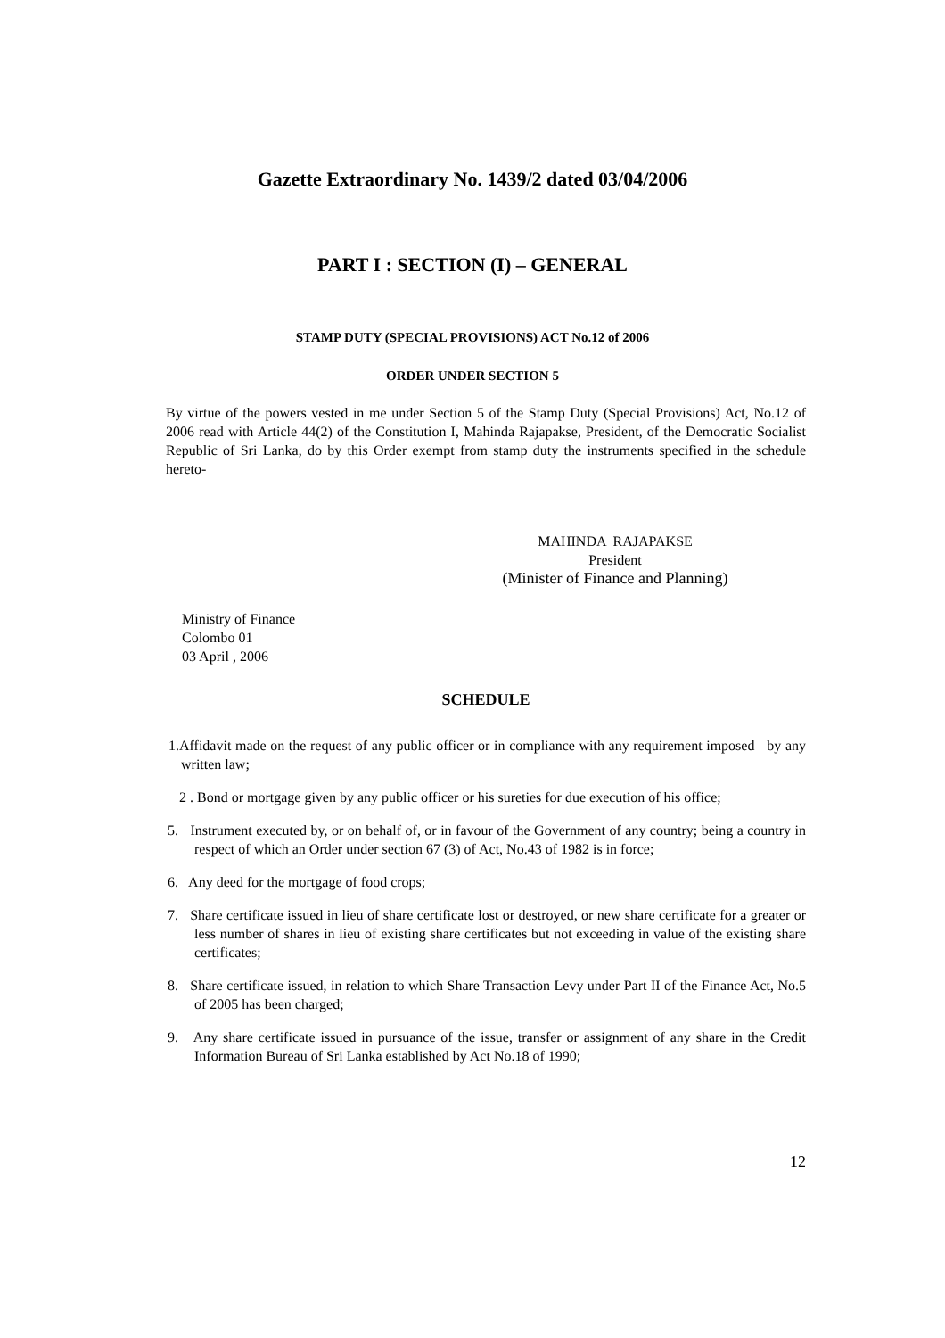Gazette Extraordinary No. 1439/2 dated 03/04/2006
PART I : SECTION (I) – GENERAL
STAMP DUTY (SPECIAL PROVISIONS) ACT No.12 of 2006
ORDER UNDER SECTION 5
By virtue of the powers vested in me under Section 5 of the Stamp Duty (Special Provisions) Act, No.12 of 2006 read with Article 44(2) of the Constitution I, Mahinda Rajapakse, President, of the Democratic Socialist Republic of Sri Lanka, do by this Order exempt from stamp duty the instruments specified in the schedule hereto-
MAHINDA RAJAPAKSE
President
(Minister of Finance and Planning)
Ministry of Finance
Colombo 01
03 April , 2006
SCHEDULE
1.Affidavit made on the request of any public officer or in compliance with any requirement imposed by any written law;
2 . Bond or mortgage given by any public officer or his sureties for due execution of his office;
5. Instrument executed by, or on behalf of, or in favour of the Government of any country; being a country in respect of which an Order under section 67 (3) of Act, No.43 of 1982 is in force;
6. Any deed for the mortgage of food crops;
7. Share certificate issued in lieu of share certificate lost or destroyed, or new share certificate for a greater or less number of shares in lieu of existing share certificates but not exceeding in value of the existing share certificates;
8. Share certificate issued, in relation to which Share Transaction Levy under Part II of the Finance Act, No.5 of 2005 has been charged;
9. Any share certificate issued in pursuance of the issue, transfer or assignment of any share in the Credit Information Bureau of Sri Lanka established by Act No.18 of 1990;
12